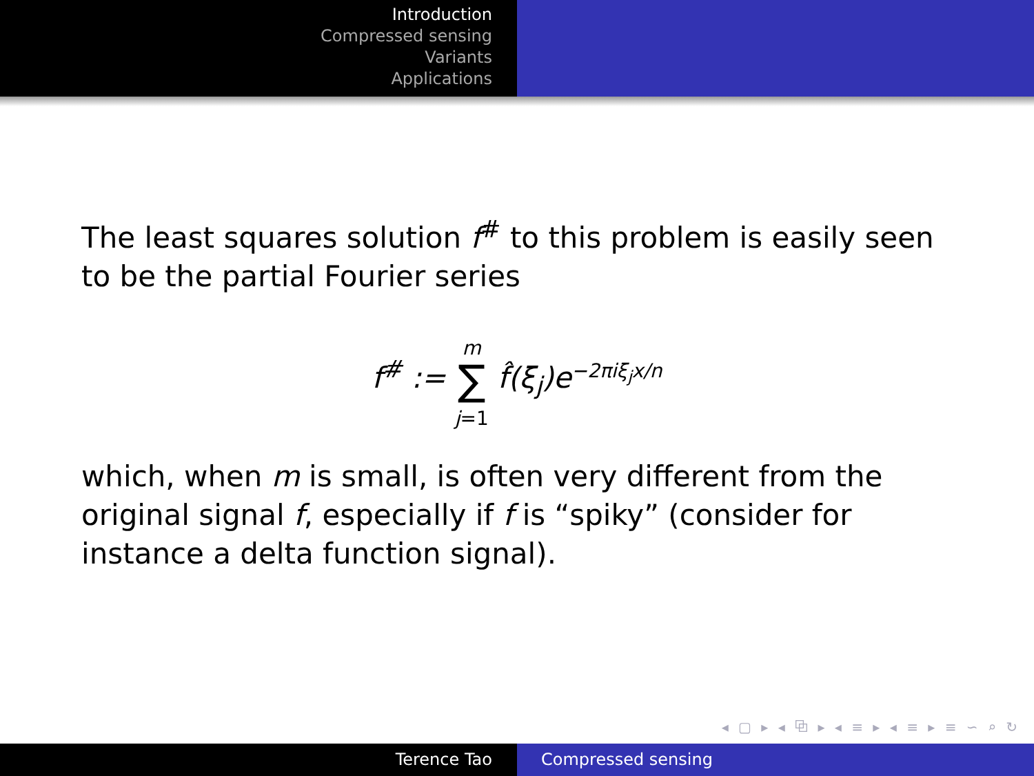Introduction
Compressed sensing
Variants
Applications
The least squares solution f<sup>#</sup> to this problem is easily seen to be the partial Fourier series
f<sup>#</sup> := m
∑
j=1 f̂(ξ<sub>j</sub>)e<sup>−2πiξ<sub>j</sub>x/n</sup>
which, when m is small, is often very different from the original signal f, especially if f is “spiky” (consider for instance a delta function signal).
◂ ▢ ▸ ◂ ⧉ ▸ ◂ ≡ ▸ ◂ ≡ ▸ ≡ ∽ ⌕ ↻
Terence Tao Compressed sensing